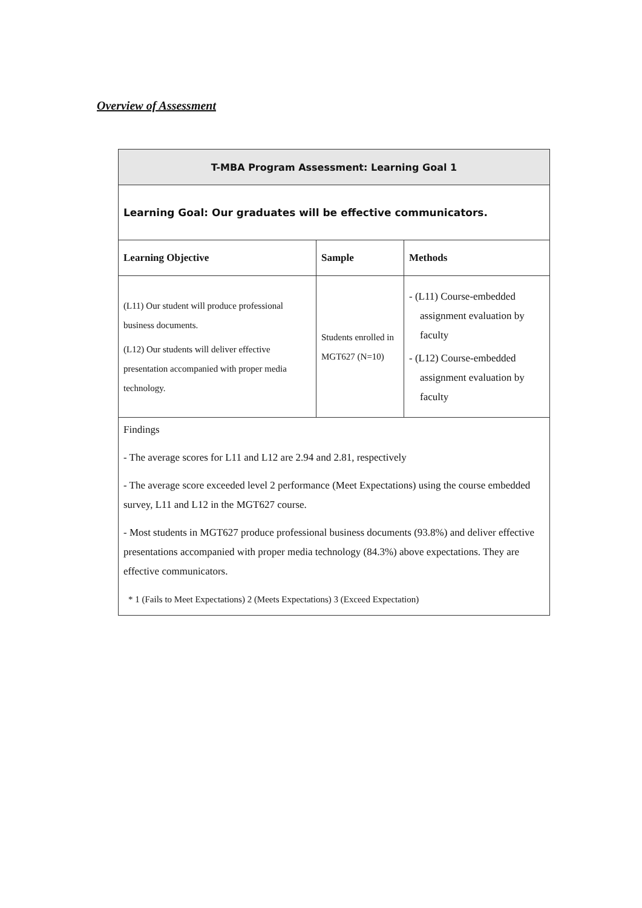Overview of Assessment
| T-MBA Program Assessment: Learning Goal 1 | | |
| --- | --- | --- |
| Learning Goal: Our graduates will be effective communicators. | | |
| Learning Objective | Sample | Methods |
| (L11) Our student will produce professional business documents. (L12) Our students will deliver effective presentation accompanied with proper media technology. | Students enrolled in MGT627 (N=10) | - (L11) Course-embedded assignment evaluation by faculty - (L12) Course-embedded assignment evaluation by faculty |
| Findings - The average scores for L11 and L12 are 2.94 and 2.81, respectively - The average score exceeded level 2 performance (Meet Expectations) using the course embedded survey, L11 and L12 in the MGT627 course. - Most students in MGT627 produce professional business documents (93.8%) and deliver effective presentations accompanied with proper media technology (84.3%) above expectations. They are effective communicators. * 1 (Fails to Meet Expectations) 2 (Meets Expectations) 3 (Exceed Expectation) | | |